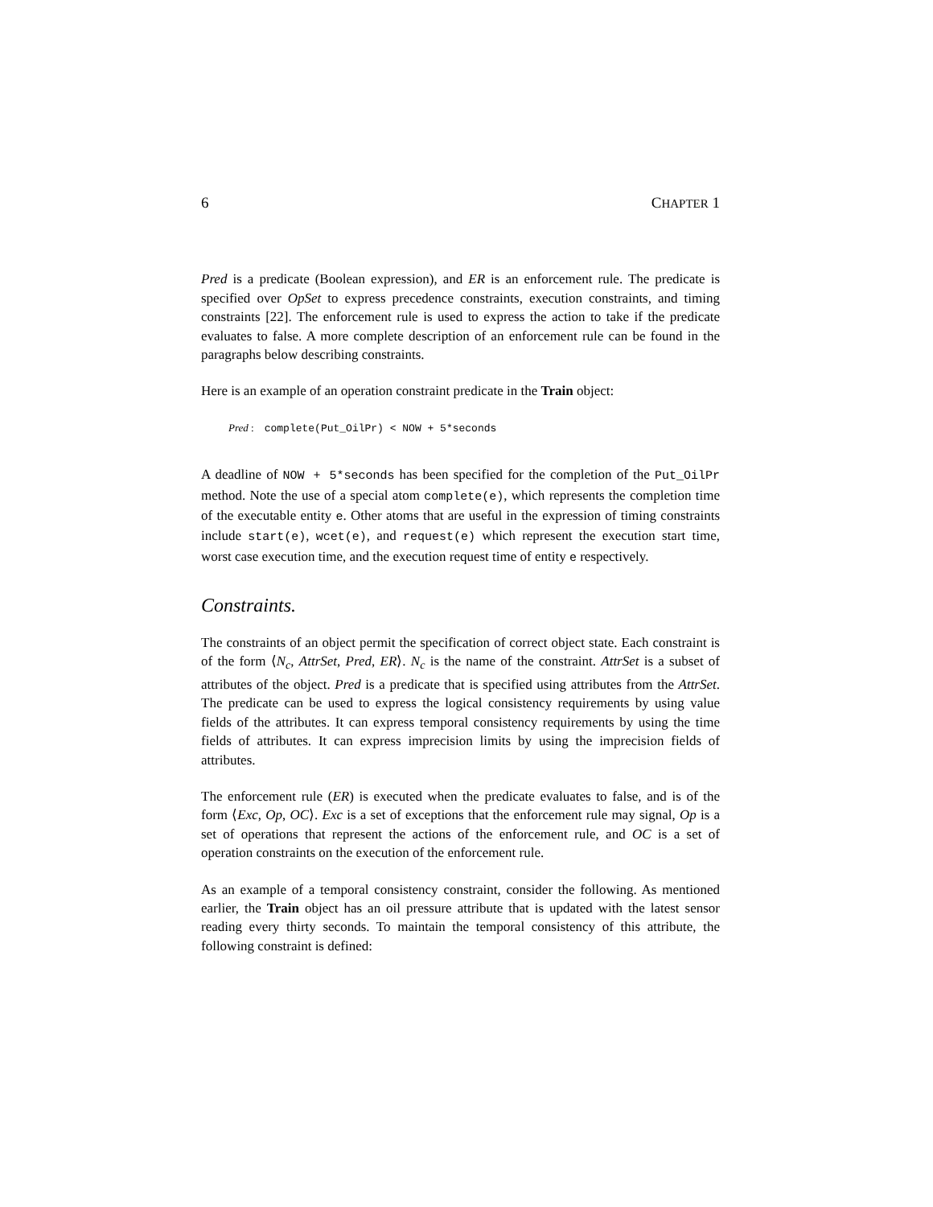6 CHAPTER 1
Pred is a predicate (Boolean expression), and ER is an enforcement rule. The predicate is specified over OpSet to express precedence constraints, execution constraints, and timing constraints [22]. The enforcement rule is used to express the action to take if the predicate evaluates to false. A more complete description of an enforcement rule can be found in the paragraphs below describing constraints.
Here is an example of an operation constraint predicate in the Train object:
Pred : complete(Put_OilPr) < NOW + 5*seconds
A deadline of NOW + 5*seconds has been specified for the completion of the Put_OilPr method. Note the use of a special atom complete(e), which represents the completion time of the executable entity e. Other atoms that are useful in the expression of timing constraints include start(e), wcet(e), and request(e) which represent the execution start time, worst case execution time, and the execution request time of entity e respectively.
Constraints.
The constraints of an object permit the specification of correct object state. Each constraint is of the form ⟨N<sub>c</sub>, AttrSet, Pred, ER⟩. N<sub>c</sub> is the name of the constraint. AttrSet is a subset of attributes of the object. Pred is a predicate that is specified using attributes from the AttrSet. The predicate can be used to express the logical consistency requirements by using value fields of the attributes. It can express temporal consistency requirements by using the time fields of attributes. It can express imprecision limits by using the imprecision fields of attributes.
The enforcement rule (ER) is executed when the predicate evaluates to false, and is of the form ⟨Exc, Op, OC⟩. Exc is a set of exceptions that the enforcement rule may signal, Op is a set of operations that represent the actions of the enforcement rule, and OC is a set of operation constraints on the execution of the enforcement rule.
As an example of a temporal consistency constraint, consider the following. As mentioned earlier, the Train object has an oil pressure attribute that is updated with the latest sensor reading every thirty seconds. To maintain the temporal consistency of this attribute, the following constraint is defined: